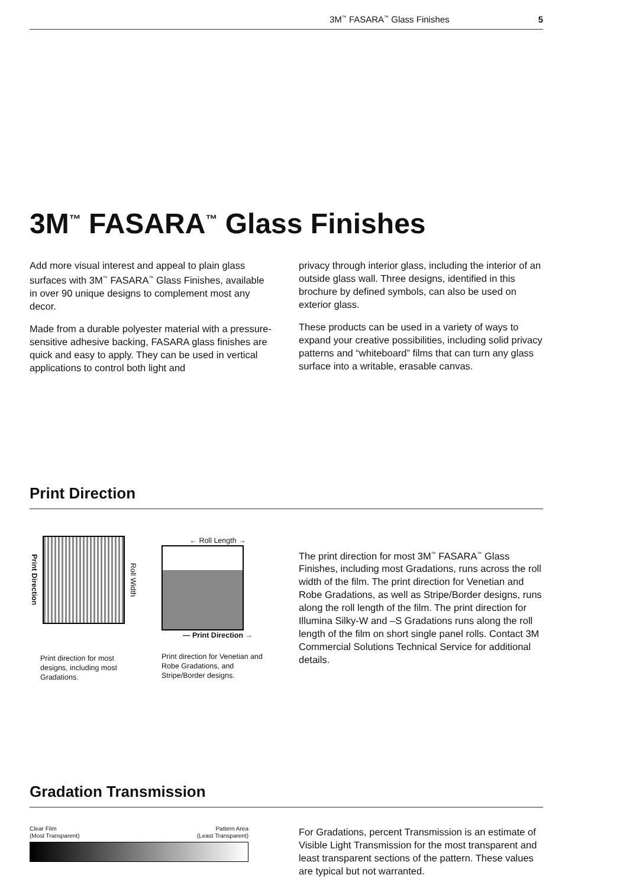3M<sup>™</sup> FASARA<sup>™</sup> Glass Finishes 5
3M<sup>™</sup> FASARA<sup>™</sup> Glass Finishes
Add more visual interest and appeal to plain glass surfaces with 3M<sup>™</sup> FASARA<sup>™</sup> Glass Finishes, available in over 90 unique designs to complement most any decor.
Made from a durable polyester material with a pressure-sensitive adhesive backing, FASARA glass finishes are quick and easy to apply. They can be used in vertical applications to control both light and
privacy through interior glass, including the interior of an outside glass wall. Three designs, identified in this brochure by defined symbols, can also be used on exterior glass.
These products can be used in a variety of ways to expand your creative possibilities, including solid privacy patterns and “whiteboard” films that can turn any glass surface into a writable, erasable canvas.
Print Direction
Print Direction
Roll Width
Print direction for most designs, including most Gradations.
← Roll Length →
— Print Direction →
Print direction for Venetian and Robe Gradations, and Stripe/Border designs.
The print direction for most 3M<sup>™</sup> FASARA<sup>™</sup> Glass Finishes, including most Gradations, runs across the roll width of the film. The print direction for Venetian and Robe Gradations, as well as Stripe/Border designs, runs along the roll length of the film. The print direction for Illumina Silky-W and –S Gradations runs along the roll length of the film on short single panel rolls. Contact 3M Commercial Solutions Technical Service for additional details.
Gradation Transmission
Clear Film
(Most Transparent) Pattern Area
(Least Transparent)
For Gradations, percent Transmission is an estimate of Visible Light Transmission for the most transparent and least transparent sections of the pattern. These values are typical but not warranted.